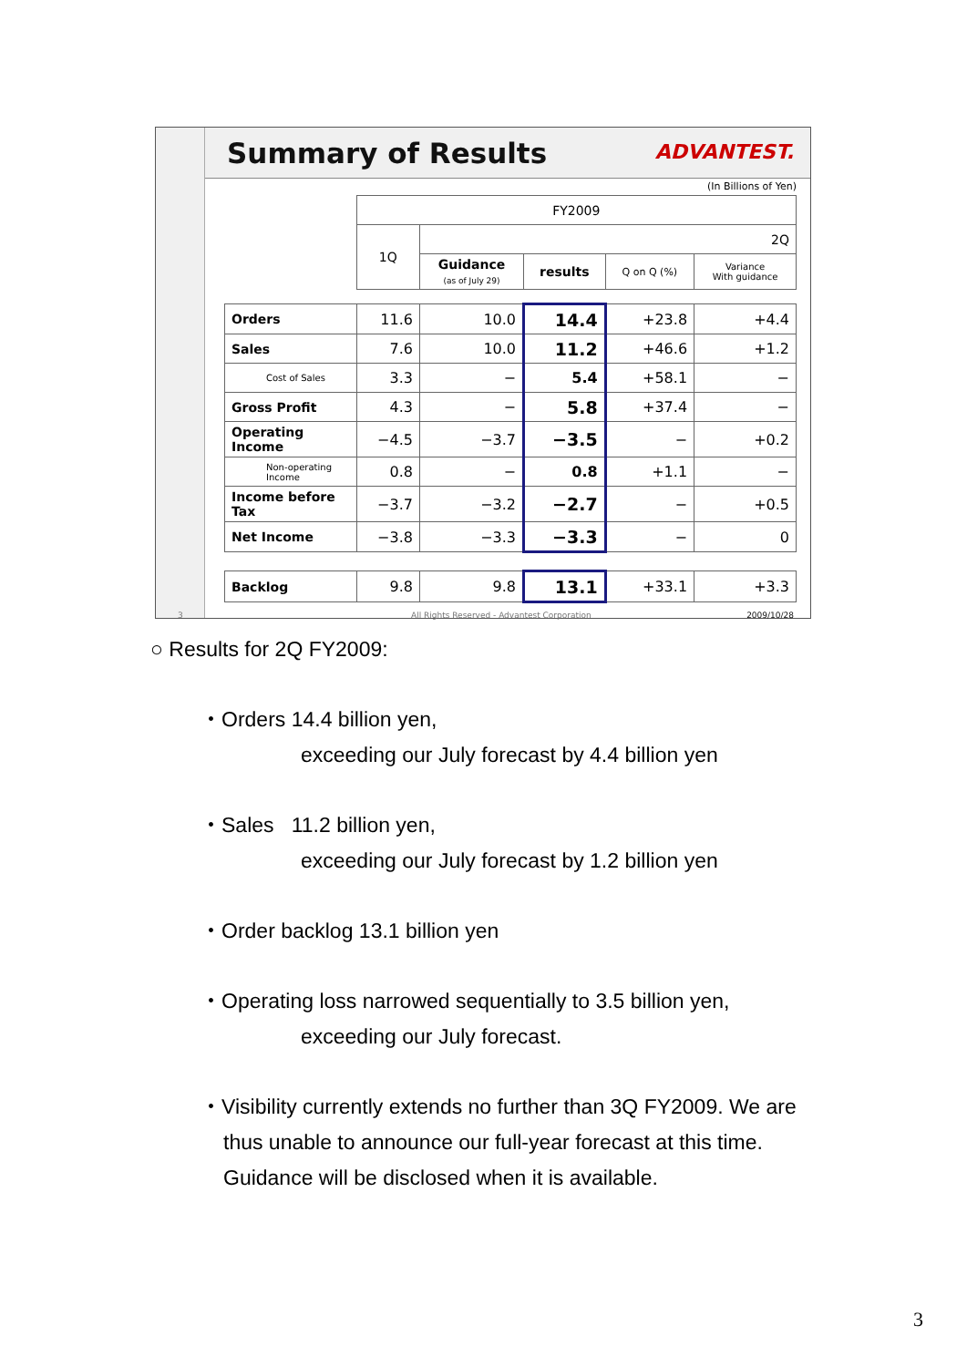Summary of Results ADVANTEST.
(In Billions of Yen)
| | FY2009 | | | | |
| --- | --- | --- | --- | --- | --- |
| | 1Q | 2Q | | | |
| | | Guidance (as of July 29) | results | Q on Q (%) | Variance With guidance |
| Orders | 11.6 | 10.0 | 14.4 | +23.8 | +4.4 |
| Sales | 7.6 | 10.0 | 11.2 | +46.6 | +1.2 |
| Cost of Sales | 3.3 | − | 5.4 | +58.1 | − |
| Gross Profit | 4.3 | − | 5.8 | +37.4 | − |
| Operating Income | −4.5 | −3.7 | −3.5 | − | +0.2 |
| Non-operating Income | 0.8 | − | 0.8 | +1.1 | − |
| Income before Tax | −3.7 | −3.2 | −2.7 | − | +0.5 |
| Net Income | −3.8 | −3.3 | −3.3 | − | 0 |
| Backlog | 9.8 | 9.8 | 13.1 | +33.1 | +3.3 |
3 All Rights Reserved - Advantest Corporation 2009/10/28
○ Results for 2Q FY2009:
・Orders 14.4 billion yen,
exceeding our July forecast by 4.4 billion yen
・Sales 11.2 billion yen,
exceeding our July forecast by 1.2 billion yen
・Order backlog 13.1 billion yen
・Operating loss narrowed sequentially to 3.5 billion yen,
exceeding our July forecast.
・Visibility currently extends no further than 3Q FY2009. We are
thus unable to announce our full-year forecast at this time.
Guidance will be disclosed when it is available.
3